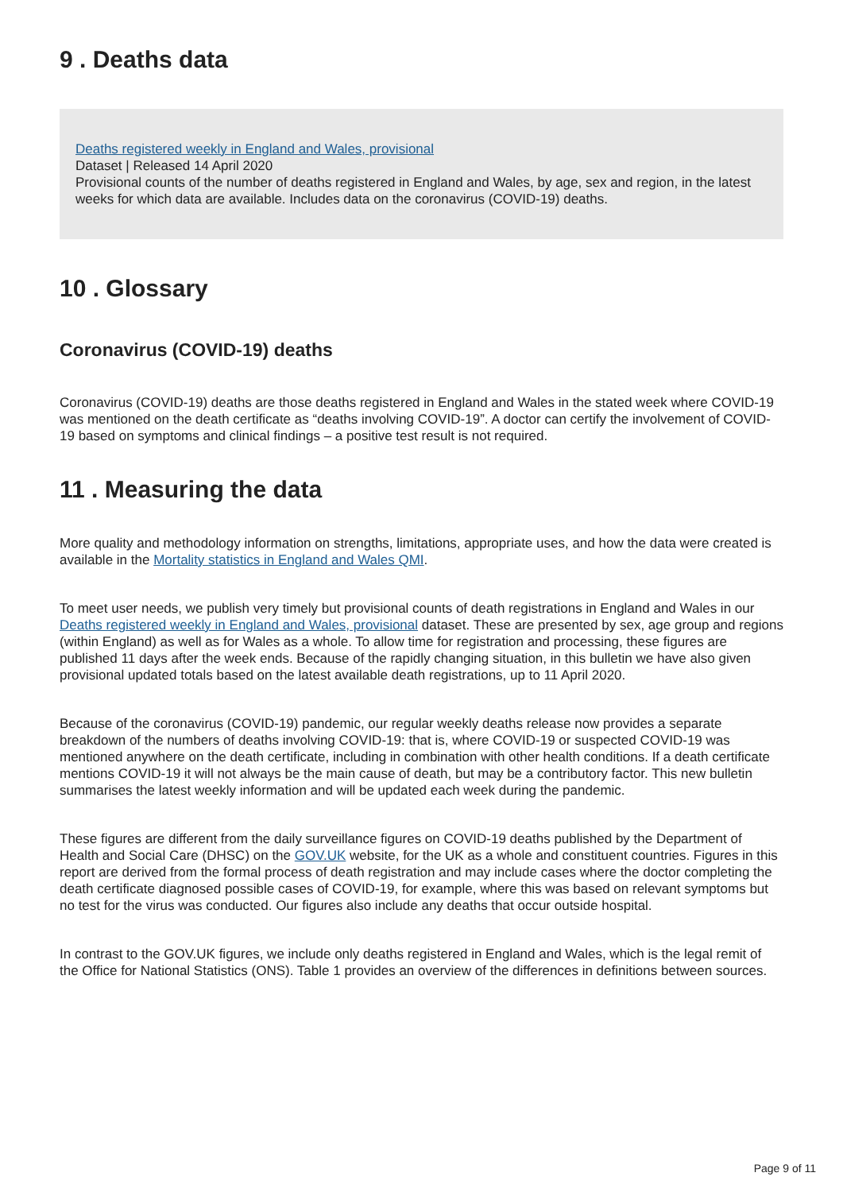9 . Deaths data
Deaths registered weekly in England and Wales, provisional
Dataset | Released 14 April 2020
Provisional counts of the number of deaths registered in England and Wales, by age, sex and region, in the latest weeks for which data are available. Includes data on the coronavirus (COVID-19) deaths.
10 . Glossary
Coronavirus (COVID-19) deaths
Coronavirus (COVID-19) deaths are those deaths registered in England and Wales in the stated week where COVID-19 was mentioned on the death certificate as “deaths involving COVID-19”. A doctor can certify the involvement of COVID-19 based on symptoms and clinical findings – a positive test result is not required.
11 . Measuring the data
More quality and methodology information on strengths, limitations, appropriate uses, and how the data were created is available in the Mortality statistics in England and Wales QMI.
To meet user needs, we publish very timely but provisional counts of death registrations in England and Wales in our Deaths registered weekly in England and Wales, provisional dataset. These are presented by sex, age group and regions (within England) as well as for Wales as a whole. To allow time for registration and processing, these figures are published 11 days after the week ends. Because of the rapidly changing situation, in this bulletin we have also given provisional updated totals based on the latest available death registrations, up to 11 April 2020.
Because of the coronavirus (COVID-19) pandemic, our regular weekly deaths release now provides a separate breakdown of the numbers of deaths involving COVID-19: that is, where COVID-19 or suspected COVID-19 was mentioned anywhere on the death certificate, including in combination with other health conditions. If a death certificate mentions COVID-19 it will not always be the main cause of death, but may be a contributory factor. This new bulletin summarises the latest weekly information and will be updated each week during the pandemic.
These figures are different from the daily surveillance figures on COVID-19 deaths published by the Department of Health and Social Care (DHSC) on the GOV.UK website, for the UK as a whole and constituent countries. Figures in this report are derived from the formal process of death registration and may include cases where the doctor completing the death certificate diagnosed possible cases of COVID-19, for example, where this was based on relevant symptoms but no test for the virus was conducted. Our figures also include any deaths that occur outside hospital.
In contrast to the GOV.UK figures, we include only deaths registered in England and Wales, which is the legal remit of the Office for National Statistics (ONS). Table 1 provides an overview of the differences in definitions between sources.
Page 9 of 11